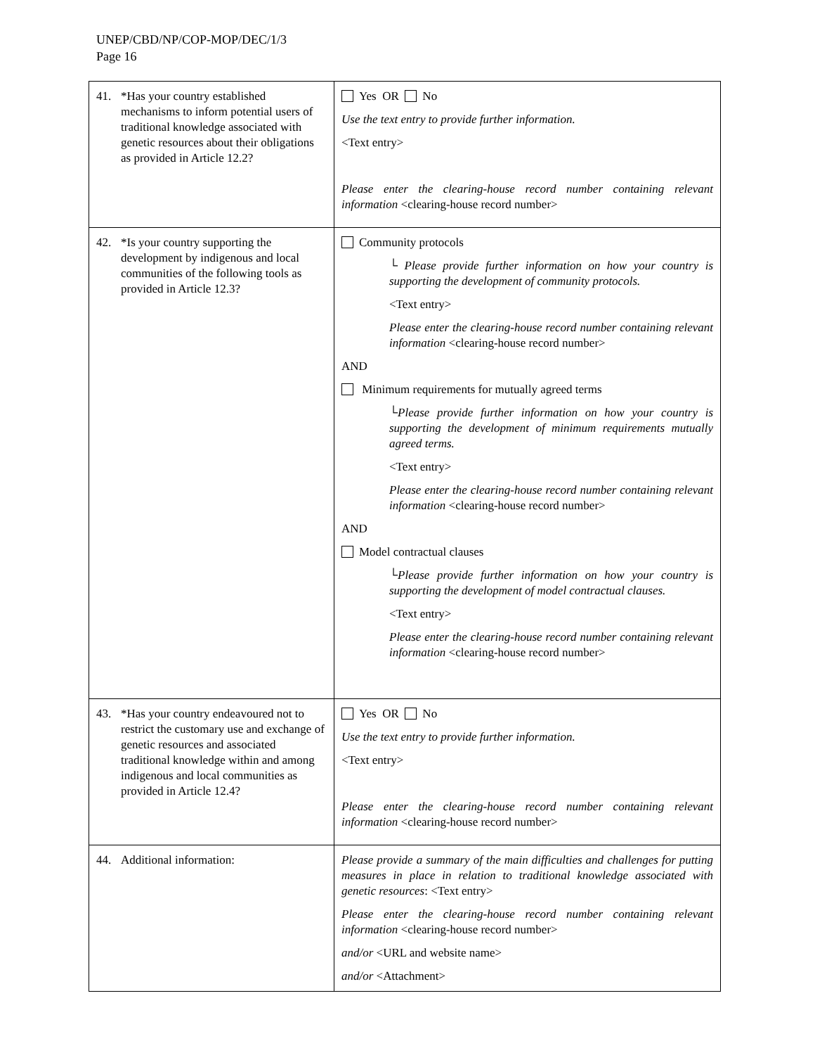UNEP/CBD/NP/COP-MOP/DEC/1/3
Page 16
| 41. *Has your country established mechanisms to inform potential users of traditional knowledge associated with genetic resources about their obligations as provided in Article 12.2? | Yes OR No Use the text entry to provide further information. <Text entry> Please enter the clearing-house record number containing relevant information <clearing-house record number> |
| 42. *Is your country supporting the development by indigenous and local communities of the following tools as provided in Article 12.3? | Community protocols └ Please provide further information on how your country is supporting the development of community protocols. <Text entry> Please enter the clearing-house record number containing relevant information <clearing-house record number> AND Minimum requirements for mutually agreed terms └Please provide further information on how your country is supporting the development of minimum requirements mutually agreed terms. <Text entry> Please enter the clearing-house record number containing relevant information <clearing-house record number> AND Model contractual clauses └Please provide further information on how your country is supporting the development of model contractual clauses. <Text entry> Please enter the clearing-house record number containing relevant information <clearing-house record number> |
| 43. *Has your country endeavoured not to restrict the customary use and exchange of genetic resources and associated traditional knowledge within and among indigenous and local communities as provided in Article 12.4? | Yes OR No Use the text entry to provide further information. <Text entry> Please enter the clearing-house record number containing relevant information <clearing-house record number> |
| 44. Additional information: | Please provide a summary of the main difficulties and challenges for putting measures in place in relation to traditional knowledge associated with genetic resources : <Text entry> Please enter the clearing-house record number containing relevant information <clearing-house record number> and/or <URL and website name> and/or <Attachment> |